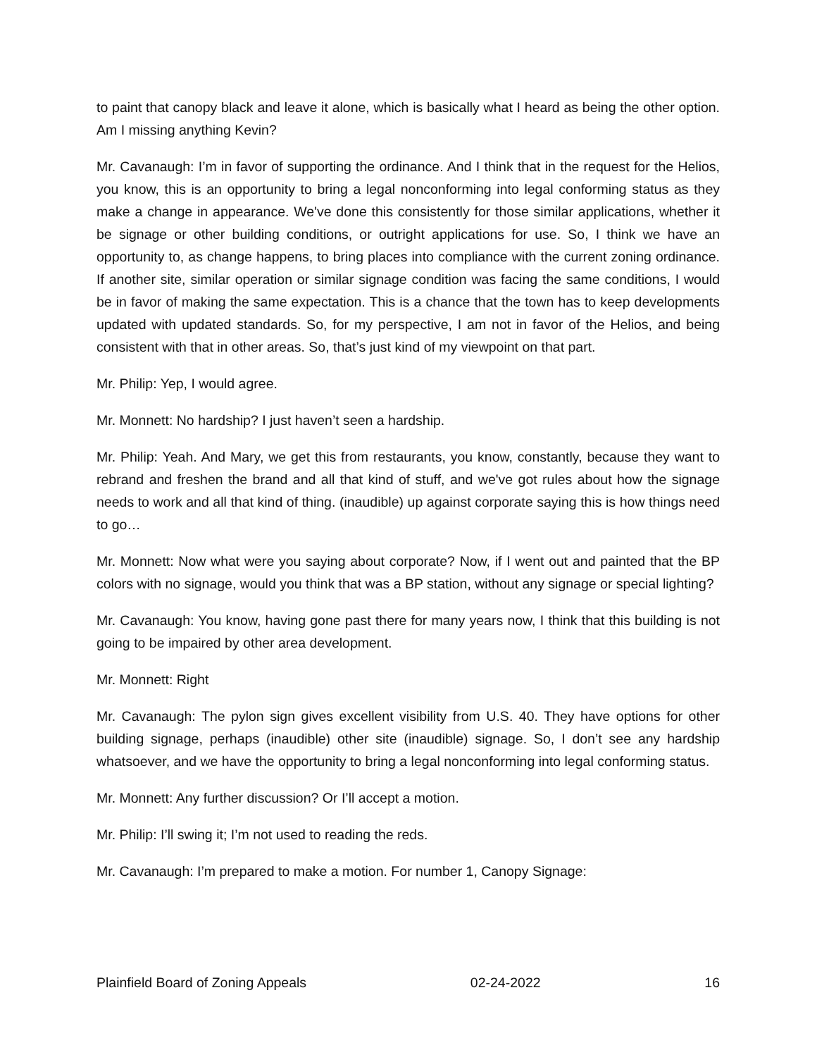to paint that canopy black and leave it alone, which is basically what I heard as being the other option. Am I missing anything Kevin?
Mr. Cavanaugh: I’m in favor of supporting the ordinance. And I think that in the request for the Helios, you know, this is an opportunity to bring a legal nonconforming into legal conforming status as they make a change in appearance. We've done this consistently for those similar applications, whether it be signage or other building conditions, or outright applications for use. So, I think we have an opportunity to, as change happens, to bring places into compliance with the current zoning ordinance. If another site, similar operation or similar signage condition was facing the same conditions, I would be in favor of making the same expectation. This is a chance that the town has to keep developments updated with updated standards. So, for my perspective, I am not in favor of the Helios, and being consistent with that in other areas. So, that’s just kind of my viewpoint on that part.
Mr. Philip: Yep, I would agree.
Mr. Monnett: No hardship? I just haven’t seen a hardship.
Mr. Philip: Yeah. And Mary, we get this from restaurants, you know, constantly, because they want to rebrand and freshen the brand and all that kind of stuff, and we've got rules about how the signage needs to work and all that kind of thing. (inaudible) up against corporate saying this is how things need to go…
Mr. Monnett: Now what were you saying about corporate? Now, if I went out and painted that the BP colors with no signage, would you think that was a BP station, without any signage or special lighting?
Mr. Cavanaugh: You know, having gone past there for many years now, I think that this building is not going to be impaired by other area development.
Mr. Monnett: Right
Mr. Cavanaugh: The pylon sign gives excellent visibility from U.S. 40. They have options for other building signage, perhaps (inaudible) other site (inaudible) signage. So, I don’t see any hardship whatsoever, and we have the opportunity to bring a legal nonconforming into legal conforming status.
Mr. Monnett: Any further discussion? Or I’ll accept a motion.
Mr. Philip: I’ll swing it; I’m not used to reading the reds.
Mr. Cavanaugh: I’m prepared to make a motion. For number 1, Canopy Signage:
Plainfield Board of Zoning Appeals 02-24-2022 16